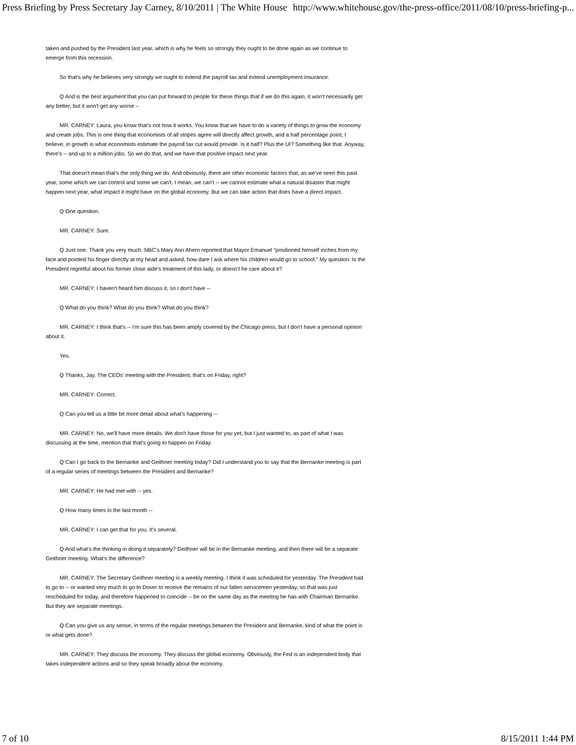Press Briefing by Press Secretary Jay Carney, 8/10/2011 | The White House http://www.whitehouse.gov/the-press-office/2011/08/10/press-briefing-p...
taken and pushed by the President last year, which is why he feels so strongly they ought to be done again as we continue to emerge from this recession.
So that's why he believes very strongly we ought to extend the payroll tax and extend unemployment insurance.
Q And is the best argument that you can put forward to people for these things that if we do this again, it won't necessarily get any better, but it won't get any worse --
MR. CARNEY: Laura, you know that's not how it works. You know that we have to do a variety of things to grow the economy and create jobs. This is one thing that economists of all stripes agree will directly affect growth, and a half percentage point, I believe, in growth is what economists estimate the payroll tax cut would provide. Is it half? Plus the UI? Something like that. Anyway, there's -- and up to a million jobs. So we do that, and we have that positive impact next year.
That doesn't mean that's the only thing we do. And obviously, there are other economic factors that, as we've seen this past year, some which we can control and some we can't. I mean, we can't -- we cannot estimate what a natural disaster that might happen next year, what impact it might have on the global economy. But we can take action that does have a direct impact.
Q One question.
MR. CARNEY: Sure.
Q Just one. Thank you very much. NBC's Mary Ann Ahern reported that Mayor Emanuel “positioned himself inches from my face and pointed his finger directly at my head and asked, how dare I ask where his children would go to school.” My question: Is the President regretful about his former close aide's treatment of this lady, or doesn't he care about it?
MR. CARNEY: I haven't heard him discuss it, so I don't have --
Q What do you think? What do you think? What do you think?
MR. CARNEY: I think that's -- I'm sure this has been amply covered by the Chicago press, but I don't have a personal opinion about it.
Yes.
Q Thanks, Jay. The CEOs' meeting with the President, that's on Friday, right?
MR. CARNEY: Correct.
Q Can you tell us a little bit more detail about what's happening --
MR. CARNEY: No, we'll have more details. We don't have those for you yet, but I just wanted to, as part of what I was discussing at the time, mention that that's going to happen on Friday.
Q Can I go back to the Bernanke and Geithner meeting today? Did I understand you to say that the Bernanke meeting is part of a regular series of meetings between the President and Bernanke?
MR. CARNEY: He had met with -- yes.
Q How many times in the last month --
MR. CARNEY: I can get that for you. It's several.
Q And what's the thinking in doing it separately? Geithner will be in the Bernanke meeting, and then there will be a separate Geithner meeting. What's the difference?
MR. CARNEY: The Secretary Geithner meeting is a weekly meeting. I think it was scheduled for yesterday. The President had to go to -- or wanted very much to go to Dover to receive the remains of our fallen servicemen yesterday, so that was just rescheduled for today, and therefore happened to coincide -- be on the same day as the meeting he has with Chairman Bernanke. But they are separate meetings.
Q Can you give us any sense, in terms of the regular meetings between the President and Bernanke, kind of what the point is or what gets done?
MR. CARNEY: They discuss the economy. They discuss the global economy. Obviously, the Fed is an independent body that takes independent actions and so they speak broadly about the economy.
7 of 10 8/15/2011 1:44 PM